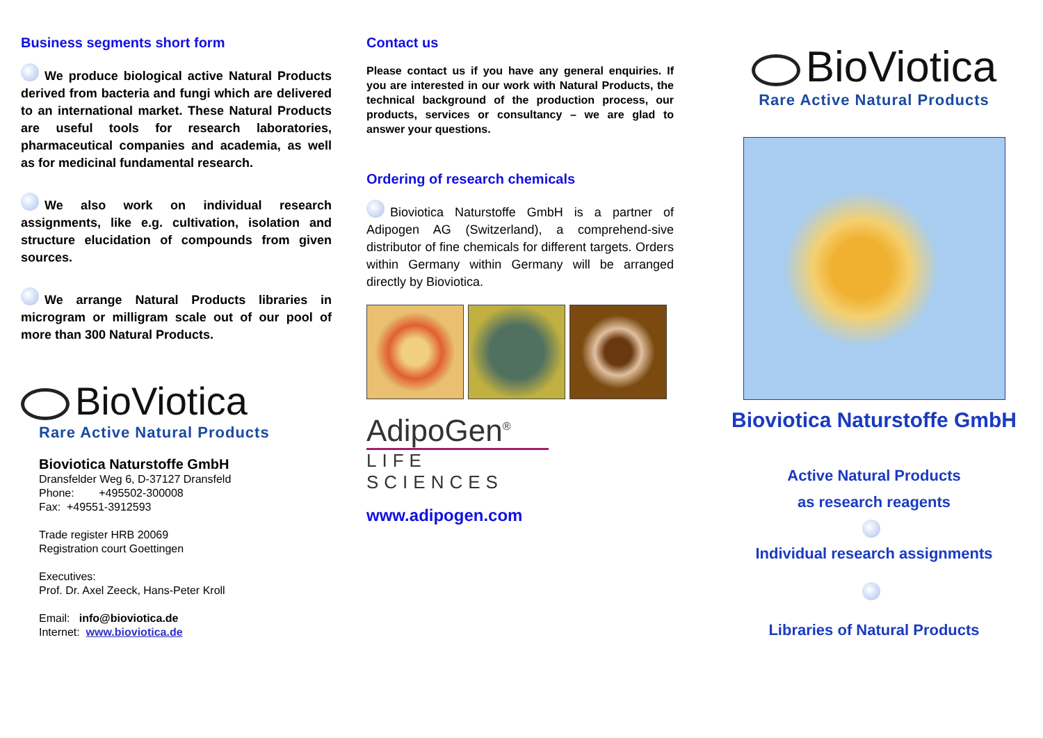Business segments short form
We produce biological active Natural Products derived from bacteria and fungi which are delivered to an international market. These Natural Products are useful tools for research laboratories, pharmaceutical companies and academia, as well as for medicinal fundamental research.
We also work on individual research assignments, like e.g. cultivation, isolation and structure elucidation of compounds from given sources.
We arrange Natural Products libraries in microgram or milligram scale out of our pool of more than 300 Natural Products.
BioViotica
Rare Active Natural Products
Bioviotica Naturstoffe GmbH
Dransfelder Weg 6, D-37127 Dransfeld
Phone: +495502-300008
Fax: +49551-3912593
Trade register HRB 20069
Registration court Goettingen
Executives:
Prof. Dr. Axel Zeeck, Hans-Peter Kroll
Email: info@bioviotica.de
Internet: www.bioviotica.de
Contact us
Please contact us if you have any general enquiries. If you are interested in our work with Natural Products, the technical background of the production process, our products, services or consultancy – we are glad to answer your questions.
Ordering of research chemicals
Bioviotica Naturstoffe GmbH is a partner of Adipogen AG (Switzerland), a comprehend-sive distributor of fine chemicals for different targets. Orders within Germany within Germany will be arranged directly by Bioviotica.
AdipoGen<sup>®</sup>
LIFE SCIENCES
www.adipogen.com
BioViotica
Rare Active Natural Products
Bioviotica Naturstoffe GmbH
Active Natural Products
as research reagents
Individual research assignments
Libraries of Natural Products